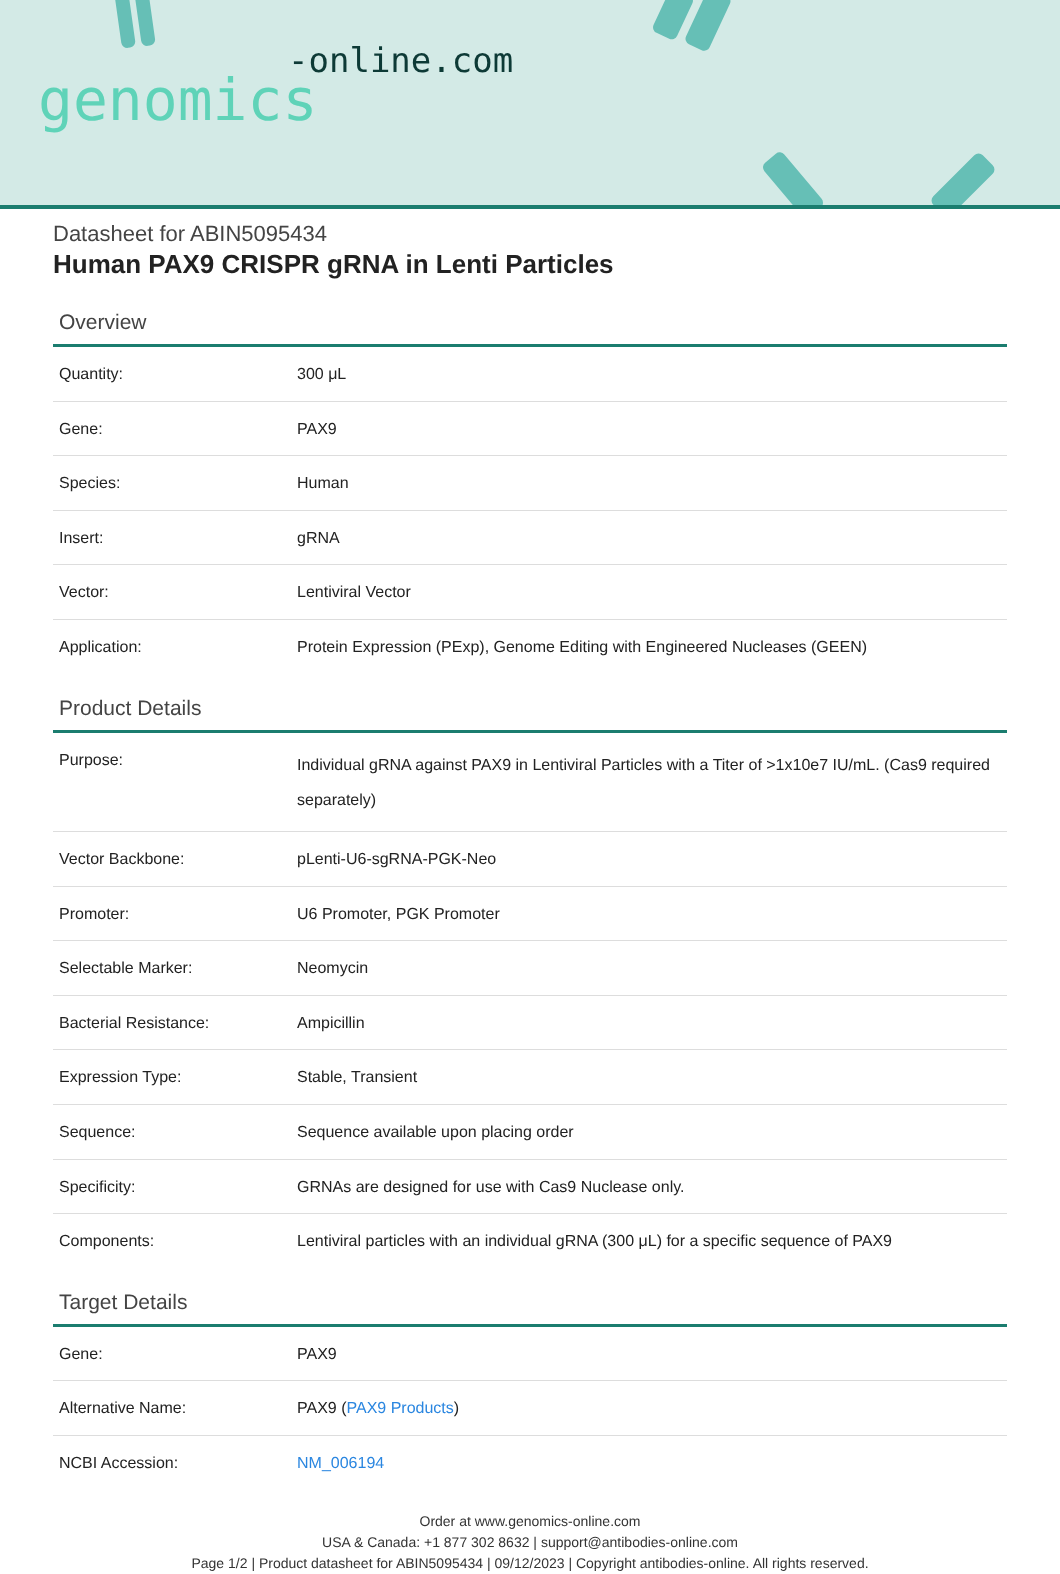-online.com
genomics
Datasheet for ABIN5095434
Human PAX9 CRISPR gRNA in Lenti Particles
Overview
| Quantity: | 300 μL |
| Gene: | PAX9 |
| Species: | Human |
| Insert: | gRNA |
| Vector: | Lentiviral Vector |
| Application: | Protein Expression (PExp), Genome Editing with Engineered Nucleases (GEEN) |
Product Details
| Purpose: | Individual gRNA against PAX9 in Lentiviral Particles with a Titer of >1x10e7 IU/mL. (Cas9 required separately) |
| Vector Backbone: | pLenti-U6-sgRNA-PGK-Neo |
| Promoter: | U6 Promoter, PGK Promoter |
| Selectable Marker: | Neomycin |
| Bacterial Resistance: | Ampicillin |
| Expression Type: | Stable, Transient |
| Sequence: | Sequence available upon placing order |
| Specificity: | GRNAs are designed for use with Cas9 Nuclease only. |
| Components: | Lentiviral particles with an individual gRNA (300 μL) for a specific sequence of PAX9 |
Target Details
| Gene: | PAX9 |
| Alternative Name: | PAX9 ( PAX9 Products ) |
| NCBI Accession: | NM_006194 |
Order at www.genomics-online.com
USA & Canada: +1 877 302 8632 | support@antibodies-online.com
Page 1/2 | Product datasheet for ABIN5095434 | 09/12/2023 | Copyright antibodies-online. All rights reserved.